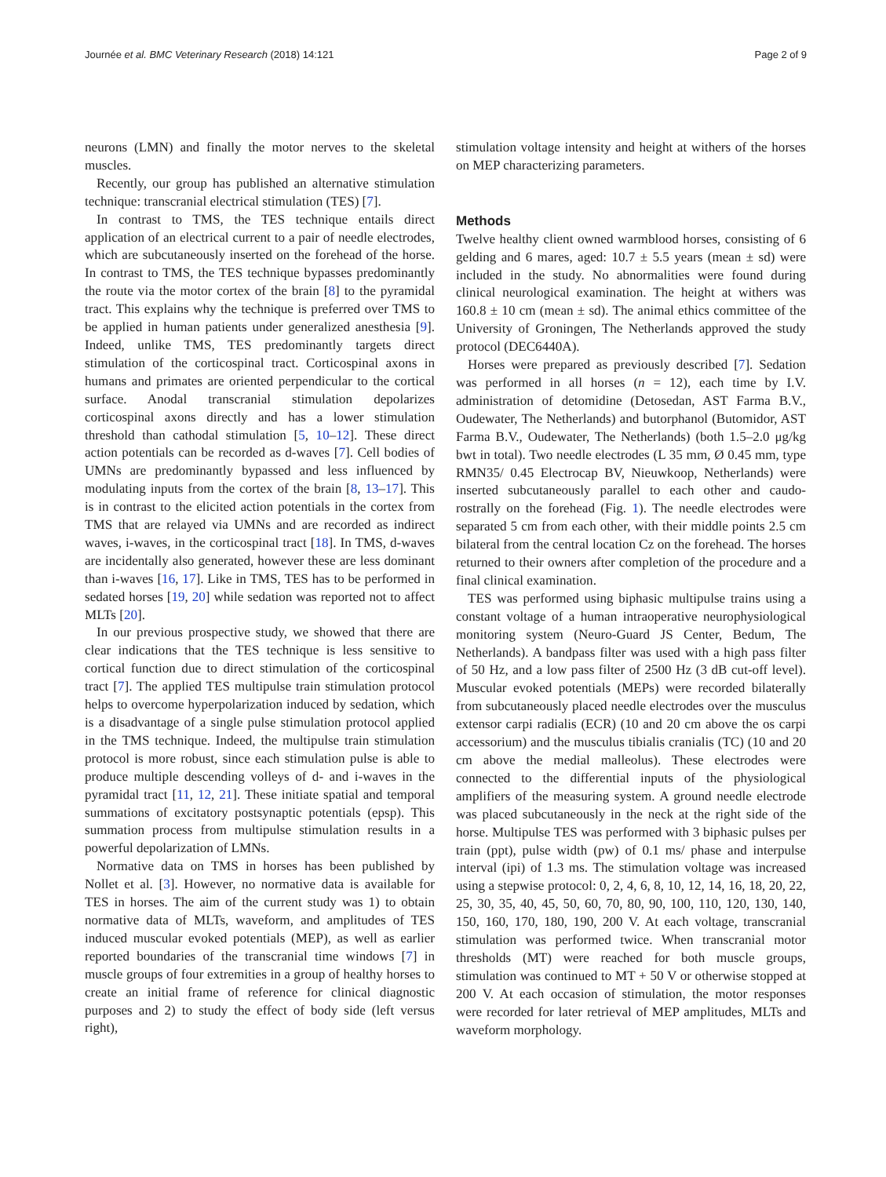Journée et al. BMC Veterinary Research (2018) 14:121 Page 2 of 9
neurons (LMN) and finally the motor nerves to the skeletal muscles.
Recently, our group has published an alternative stimulation technique: transcranial electrical stimulation (TES) [7].
In contrast to TMS, the TES technique entails direct application of an electrical current to a pair of needle electrodes, which are subcutaneously inserted on the forehead of the horse. In contrast to TMS, the TES technique bypasses predominantly the route via the motor cortex of the brain [8] to the pyramidal tract. This explains why the technique is preferred over TMS to be applied in human patients under generalized anesthesia [9]. Indeed, unlike TMS, TES predominantly targets direct stimulation of the corticospinal tract. Corticospinal axons in humans and primates are oriented perpendicular to the cortical surface. Anodal transcranial stimulation depolarizes corticospinal axons directly and has a lower stimulation threshold than cathodal stimulation [5, 10–12]. These direct action potentials can be recorded as d-waves [7]. Cell bodies of UMNs are predominantly bypassed and less influenced by modulating inputs from the cortex of the brain [8, 13–17]. This is in contrast to the elicited action potentials in the cortex from TMS that are relayed via UMNs and are recorded as indirect waves, i-waves, in the corticospinal tract [18]. In TMS, d-waves are incidentally also generated, however these are less dominant than i-waves [16, 17]. Like in TMS, TES has to be performed in sedated horses [19, 20] while sedation was reported not to affect MLTs [20].
In our previous prospective study, we showed that there are clear indications that the TES technique is less sensitive to cortical function due to direct stimulation of the corticospinal tract [7]. The applied TES multipulse train stimulation protocol helps to overcome hyperpolarization induced by sedation, which is a disadvantage of a single pulse stimulation protocol applied in the TMS technique. Indeed, the multipulse train stimulation protocol is more robust, since each stimulation pulse is able to produce multiple descending volleys of d- and i-waves in the pyramidal tract [11, 12, 21]. These initiate spatial and temporal summations of excitatory postsynaptic potentials (epsp). This summation process from multipulse stimulation results in a powerful depolarization of LMNs.
Normative data on TMS in horses has been published by Nollet et al. [3]. However, no normative data is available for TES in horses. The aim of the current study was 1) to obtain normative data of MLTs, waveform, and amplitudes of TES induced muscular evoked potentials (MEP), as well as earlier reported boundaries of the transcranial time windows [7] in muscle groups of four extremities in a group of healthy horses to create an initial frame of reference for clinical diagnostic purposes and 2) to study the effect of body side (left versus right),
stimulation voltage intensity and height at withers of the horses on MEP characterizing parameters.
Methods
Twelve healthy client owned warmblood horses, consisting of 6 gelding and 6 mares, aged: 10.7 ± 5.5 years (mean ± sd) were included in the study. No abnormalities were found during clinical neurological examination. The height at withers was 160.8 ± 10 cm (mean ± sd). The animal ethics committee of the University of Groningen, The Netherlands approved the study protocol (DEC6440A).
Horses were prepared as previously described [7]. Sedation was performed in all horses (n = 12), each time by I.V. administration of detomidine (Detosedan, AST Farma B.V., Oudewater, The Netherlands) and butorphanol (Butomidor, AST Farma B.V., Oudewater, The Netherlands) (both 1.5–2.0 μg/kg bwt in total). Two needle electrodes (L 35 mm, Ø 0.45 mm, type RMN35/ 0.45 Electrocap BV, Nieuwkoop, Netherlands) were inserted subcutaneously parallel to each other and caudo-rostrally on the forehead (Fig. 1). The needle electrodes were separated 5 cm from each other, with their middle points 2.5 cm bilateral from the central location Cz on the forehead. The horses returned to their owners after completion of the procedure and a final clinical examination.
TES was performed using biphasic multipulse trains using a constant voltage of a human intraoperative neurophysiological monitoring system (Neuro-Guard JS Center, Bedum, The Netherlands). A bandpass filter was used with a high pass filter of 50 Hz, and a low pass filter of 2500 Hz (3 dB cut-off level). Muscular evoked potentials (MEPs) were recorded bilaterally from subcutaneously placed needle electrodes over the musculus extensor carpi radialis (ECR) (10 and 20 cm above the os carpi accessorium) and the musculus tibialis cranialis (TC) (10 and 20 cm above the medial malleolus). These electrodes were connected to the differential inputs of the physiological amplifiers of the measuring system. A ground needle electrode was placed subcutaneously in the neck at the right side of the horse. Multipulse TES was performed with 3 biphasic pulses per train (ppt), pulse width (pw) of 0.1 ms/ phase and interpulse interval (ipi) of 1.3 ms. The stimulation voltage was increased using a stepwise protocol: 0, 2, 4, 6, 8, 10, 12, 14, 16, 18, 20, 22, 25, 30, 35, 40, 45, 50, 60, 70, 80, 90, 100, 110, 120, 130, 140, 150, 160, 170, 180, 190, 200 V. At each voltage, transcranial stimulation was performed twice. When transcranial motor thresholds (MT) were reached for both muscle groups, stimulation was continued to MT + 50 V or otherwise stopped at 200 V. At each occasion of stimulation, the motor responses were recorded for later retrieval of MEP amplitudes, MLTs and waveform morphology.